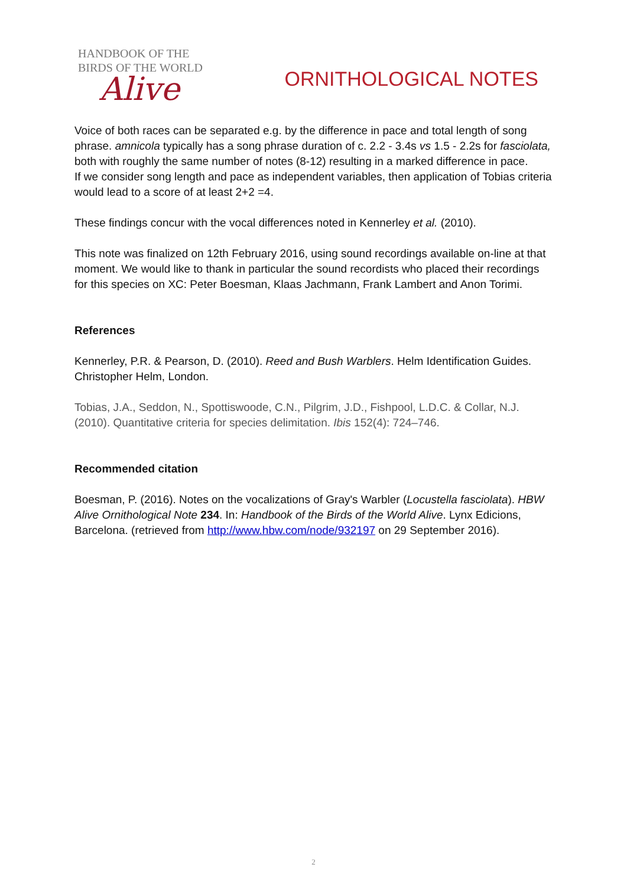HANDBOOK OF THE
BIRDS OF THE WORLD
Alive
ORNITHOLOGICAL NOTES
Voice of both races can be separated e.g. by the difference in pace and total length of song phrase. amnicola typically has a song phrase duration of c. 2.2 - 3.4s vs 1.5 - 2.2s for fasciolata, both with roughly the same number of notes (8-12) resulting in a marked difference in pace.
If we consider song length and pace as independent variables, then application of Tobias criteria would lead to a score of at least 2+2 =4.
These findings concur with the vocal differences noted in Kennerley et al. (2010).
This note was finalized on 12th February 2016, using sound recordings available on-line at that moment. We would like to thank in particular the sound recordists who placed their recordings for this species on XC: Peter Boesman, Klaas Jachmann, Frank Lambert and Anon Torimi.
References
Kennerley, P.R. & Pearson, D. (2010). Reed and Bush Warblers. Helm Identification Guides. Christopher Helm, London.
Tobias, J.A., Seddon, N., Spottiswoode, C.N., Pilgrim, J.D., Fishpool, L.D.C. & Collar, N.J. (2010). Quantitative criteria for species delimitation. Ibis 152(4): 724–746.
Recommended citation
Boesman, P. (2016). Notes on the vocalizations of Gray's Warbler (Locustella fasciolata). HBW Alive Ornithological Note 234. In: Handbook of the Birds of the World Alive. Lynx Edicions, Barcelona. (retrieved from http://www.hbw.com/node/932197 on 29 September 2016).
2